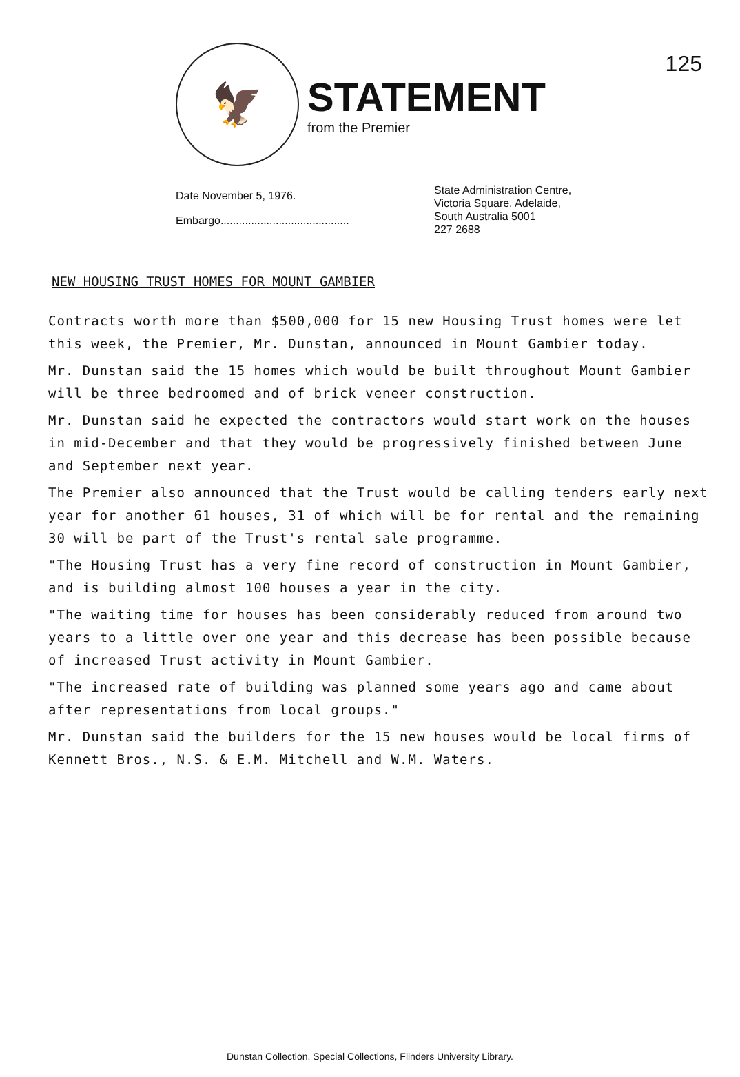125
🦅
STATEMENT
from the Premier
Date November 5, 1976.
Embargo..........................................
State Administration Centre,
Victoria Square, Adelaide,
South Australia 5001
227 2688
NEW HOUSING TRUST HOMES FOR MOUNT GAMBIER
Contracts worth more than $500,000 for 15 new Housing Trust homes were let this week, the Premier, Mr. Dunstan, announced in Mount Gambier today.
Mr. Dunstan said the 15 homes which would be built throughout Mount Gambier will be three bedroomed and of brick veneer construction.
Mr. Dunstan said he expected the contractors would start work on the houses in mid-December and that they would be progressively finished between June and September next year.
The Premier also announced that the Trust would be calling tenders early next year for another 61 houses, 31 of which will be for rental and the remaining 30 will be part of the Trust's rental sale programme.
"The Housing Trust has a very fine record of construction in Mount Gambier, and is building almost 100 houses a year in the city.
"The waiting time for houses has been considerably reduced from around two years to a little over one year and this decrease has been possible because of increased Trust activity in Mount Gambier.
"The increased rate of building was planned some years ago and came about after representations from local groups."
Mr. Dunstan said the builders for the 15 new houses would be local firms of Kennett Bros., N.S. & E.M. Mitchell and W.M. Waters.
Dunstan Collection, Special Collections, Flinders University Library.